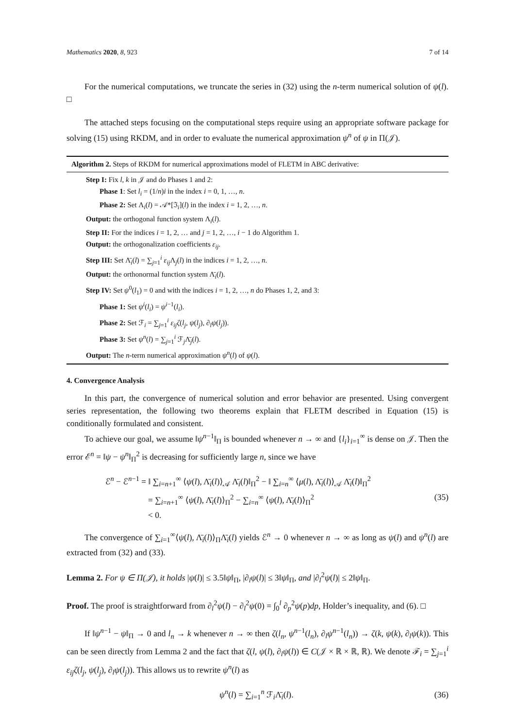Mathematics 2020, 8, 923 7 of 14
For the numerical computations, we truncate the series in (32) using the n-term numerical solution of ψ(l). □
The attached steps focusing on the computational steps require using an appropriate software package for solving (15) using RKDM, and in order to evaluate the numerical approximation ψ<sup>n</sup> of ψ in Π(𝒥).
Algorithm 2. Steps of RKDM for numerical approximations model of FLETM in ABC derivative:
Step I: Fix l, k in 𝒥 and do Phases 1 and 2:
Phase 1: Set l<sub>i</sub> = (1/n)i in the index i = 0, 1, …, n.
Phase 2: Set Λ<sub>i</sub>(l) = 𝒜*[ℑ<sub>i</sub>](l) in the index i = 1, 2, …, n.
Output: the orthogonal function system Λ<sub>i</sub>(l).
Step II: For the indices i = 1, 2, … and j = 1, 2, …, i − 1 do Algorithm 1.
Output: the orthogonalization coefficients ε<sub>ij</sub>.
Step III: Set Λ̄<sub>i</sub>(l) = ∑<sub>j=1</sub><sup>i</sup> ε<sub>ij</sub> Λ<sub>j</sub>(l) in the indices i = 1, 2, …, n.
Output: the orthonormal function system Λ̄<sub>i</sub>(l).
Step IV: Set ψ<sup>0</sup>(l<sub>1</sub>) = 0 and with the indices i = 1, 2, …, n do Phases 1, 2, and 3:
Phase 1: Set ψ<sup>i</sup>(l<sub>i</sub>) = ψ<sup>i−1</sup>(l<sub>i</sub>).
Phase 2: Set ℱ<sub>i</sub> = ∑<sub>j=1</sub><sup>i</sup> ε<sub>ij</sub>ζ(l<sub>j</sub>, ψ(l<sub>j</sub>), ∂<sub>l</sub>ψ(l<sub>j</sub>)).
Phase 3: Set ψ<sup>n</sup>(l) = ∑<sub>j=1</sub><sup>i</sup> ℱ<sub>j</sub>Λ̄<sub>j</sub>(l).
Output: The n-term numerical approximation ψ<sup>n</sup>(l) of ψ(l).
4. Convergence Analysis
In this part, the convergence of numerical solution and error behavior are presented. Using convergent series representation, the following two theorems explain that FLETM described in Equation (15) is conditionally formulated and consistent.
To achieve our goal, we assume ‖ψ<sup>n−1</sup>‖<sub>Π</sub> is bounded whenever n → ∞ and {l<sub>i</sub>}<sub>i=1</sub><sup>∞</sup> is dense on 𝒥. Then the error ℰ<sup>n</sup> = ‖ψ − ψ<sup>n</sup>‖<sub>Π</sub><sup>2</sup> is decreasing for sufficiently large n, since we have
ℰ<sup>n</sup> − ℰ<sup>n−1</sup> = ‖ ∑<sub>i=n+1</sub><sup>∞</sup> ⟨ψ(l), Λ̄<sub>i</sub>(l)⟩<sub>𝒜</sub> Λ̄<sub>i</sub>(l)‖<sub>Π</sub><sup>2</sup> − ‖ ∑<sub>i=n</sub><sup>∞</sup> ⟨μ(l), Λ̄<sub>i</sub>(l)⟩<sub>𝒜</sub> Λ̄<sub>i</sub>(l)‖<sub>Π</sub><sup>2</sup>
= ∑<sub>i=n+1</sub><sup>∞</sup> ⟨ψ(l), Λ̄<sub>i</sub>(l)⟩<sub>Π</sub><sup>2</sup> − ∑<sub>i=n</sub><sup>∞</sup> ⟨ψ(l), Λ̄<sub>i</sub>(l)⟩<sub>Π</sub><sup>2</sup>
< 0.
(35)
The convergence of ∑<sub>i=1</sub><sup>∞</sup>⟨ψ(l), Λ̄<sub>i</sub>(l)⟩<sub>Π</sub>Λ̄<sub>i</sub>(l) yields ℰ<sup>n</sup> → 0 whenever n → ∞ as long as ψ(l) and ψ<sup>n</sup>(l) are extracted from (32) and (33).
Lemma 2. For ψ ∈ Π(𝒥), it holds |ψ(l)| ≤ 3.5‖ψ‖<sub>Π</sub>, |∂<sub>l</sub>ψ(l)| ≤ 3‖ψ‖<sub>Π</sub>, and |∂<sub>l</sub><sup>2</sup>ψ(l)| ≤ 2‖ψ‖<sub>Π</sub>.
Proof. The proof is straightforward from ∂<sub>l</sub><sup>2</sup>ψ(l) − ∂<sub>l</sub><sup>2</sup>ψ(0) = ∫<sub>0</sub><sup>l</sup> ∂<sub>p</sub><sup>2</sup>ψ(p)dp, Holder’s inequality, and (6). □
If ‖ψ<sup>n−1</sup> − ψ‖<sub>Π</sub> → 0 and l<sub>n</sub> → k whenever n → ∞ then ζ(l<sub>n</sub>, ψ<sup>n−1</sup>(l<sub>n</sub>), ∂<sub>l</sub>ψ<sup>n−1</sup>(l<sub>n</sub>)) → ζ(k, ψ(k), ∂<sub>l</sub>ψ(k)). This can be seen directly from Lemma 2 and the fact that ζ(l, ψ(l), ∂<sub>l</sub>ψ(l)) ∈ C(𝒥 × ℝ × ℝ, ℝ). We denote ℱ<sub>i</sub> = ∑<sub>j=1</sub><sup>i</sup> ε<sub>ij</sub>ζ(l<sub>j</sub>, ψ(l<sub>j</sub>), ∂<sub>l</sub>ψ(l<sub>j</sub>)). This allows us to rewrite ψ<sup>n</sup>(l) as
ψ<sup>n</sup>(l) = ∑<sub>i=1</sub><sup>n</sup> ℱ<sub>i</sub>Λ̄<sub>i</sub>(l). (36)